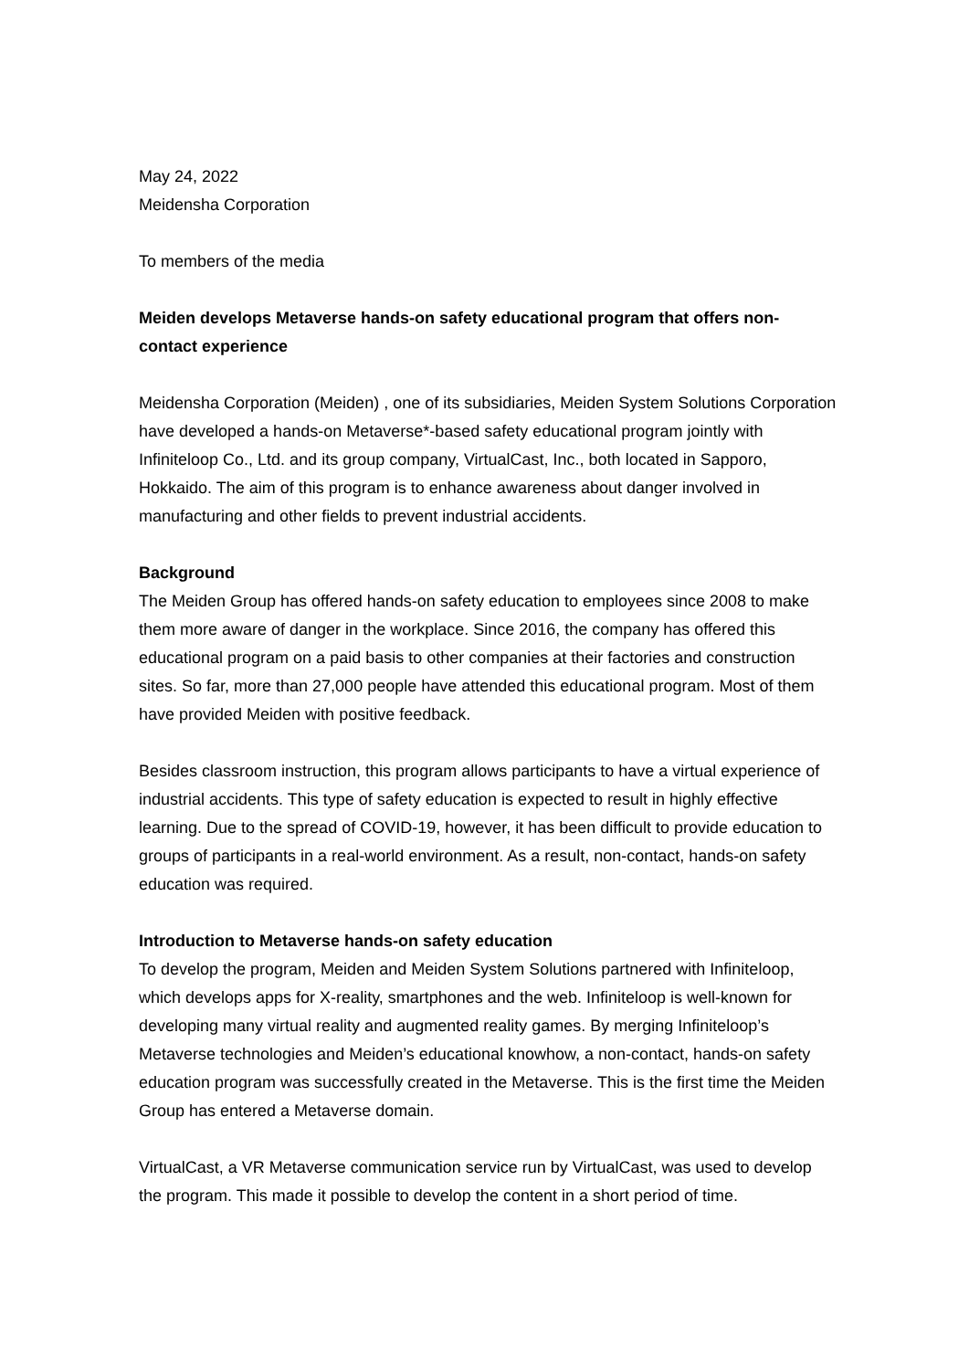May 24, 2022
Meidensha Corporation
To members of the media
Meiden develops Metaverse hands-on safety educational program that offers non-contact experience
Meidensha Corporation (Meiden) , one of its subsidiaries, Meiden System Solutions Corporation have developed a hands-on Metaverse*-based safety educational program jointly with Infiniteloop Co., Ltd. and its group company, VirtualCast, Inc., both located in Sapporo, Hokkaido. The aim of this program is to enhance awareness about danger involved in manufacturing and other fields to prevent industrial accidents.
Background
The Meiden Group has offered hands-on safety education to employees since 2008 to make them more aware of danger in the workplace. Since 2016, the company has offered this educational program on a paid basis to other companies at their factories and construction sites. So far, more than 27,000 people have attended this educational program. Most of them have provided Meiden with positive feedback.
Besides classroom instruction, this program allows participants to have a virtual experience of industrial accidents. This type of safety education is expected to result in highly effective learning. Due to the spread of COVID-19, however, it has been difficult to provide education to groups of participants in a real-world environment. As a result, non-contact, hands-on safety education was required.
Introduction to Metaverse hands-on safety education
To develop the program, Meiden and Meiden System Solutions partnered with Infiniteloop, which develops apps for X-reality, smartphones and the web. Infiniteloop is well-known for developing many virtual reality and augmented reality games. By merging Infiniteloop’s Metaverse technologies and Meiden’s educational knowhow, a non-contact, hands-on safety education program was successfully created in the Metaverse. This is the first time the Meiden Group has entered a Metaverse domain.
VirtualCast, a VR Metaverse communication service run by VirtualCast, was used to develop the program. This made it possible to develop the content in a short period of time.